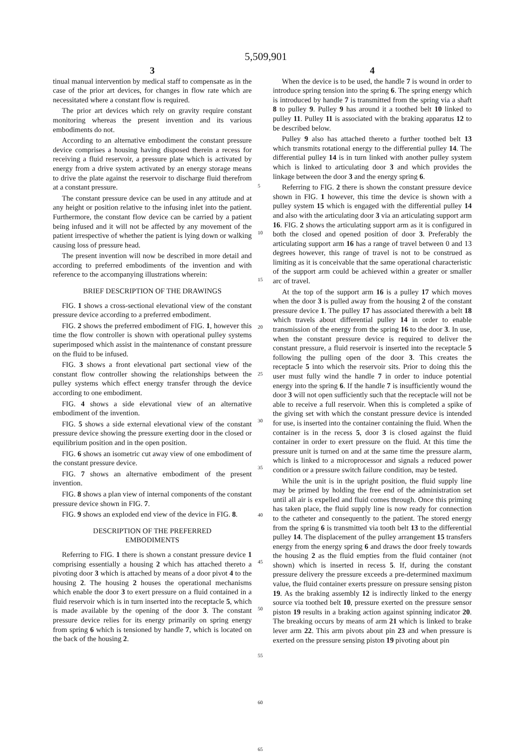5,509,901
3
tinual manual intervention by medical staff to compensate as in the case of the prior art devices, for changes in flow rate which are necessitated where a constant flow is required.
The prior art devices which rely on gravity require constant monitoring whereas the present invention and its various embodiments do not.
According to an alternative embodiment the constant pressure device comprises a housing having disposed therein a recess for receiving a fluid reservoir, a pressure plate which is activated by energy from a drive system activated by an energy storage means to drive the plate against the reservoir to discharge fluid therefrom at a constant pressure.
The constant pressure device can be used in any attitude and at any height or position relative to the infusing inlet into the patient. Furthermore, the constant flow device can be carried by a patient being infused and it will not be affected by any movement of the patient irrespective of whether the patient is lying down or walking causing loss of pressure head.
The present invention will now be described in more detail and according to preferred embodiments of the invention and with reference to the accompanying illustrations wherein:
BRIEF DESCRIPTION OF THE DRAWINGS
FIG. 1 shows a cross-sectional elevational view of the constant pressure device according to a preferred embodiment.
FIG. 2 shows the preferred embodiment of FIG. 1, however this time the flow controller is shown with operational pulley systems superimposed which assist in the maintenance of constant pressure on the fluid to be infused.
FIG. 3 shows a front elevational part sectional view of the constant flow controller showing the relationships between the pulley systems which effect energy transfer through the device according to one embodiment.
FIG. 4 shows a side elevational view of an alternative embodiment of the invention.
FIG. 5 shows a side external elevational view of the constant pressure device showing the pressure exerting door in the closed or equilibrium position and in the open position.
FIG. 6 shows an isometric cut away view of one embodiment of the constant pressure device.
FIG. 7 shows an alternative embodiment of the present invention.
FIG. 8 shows a plan view of internal components of the constant pressure device shown in FIG. 7.
FIG. 9 shows an exploded end view of the device in FIG. 8.
DESCRIPTION OF THE PREFERRED
EMBODIMENTS
Referring to FIG. 1 there is shown a constant pressure device 1 comprising essentially a housing 2 which has attached thereto a pivoting door 3 which is attached by means of a door pivot 4 to the housing 2. The housing 2 houses the operational mechanisms which enable the door 3 to exert pressure on a fluid contained in a fluid reservoir which is in turn inserted into the receptacle 5, which is made available by the opening of the door 3. The constant pressure device relies for its energy primarily on spring energy from spring 6 which is tensioned by handle 7, which is located on the back of the housing 2.
5
10
15
20
25
30
35
40
45
50
55
60
65
4
When the device is to be used, the handle 7 is wound in order to introduce spring tension into the spring 6. The spring energy which is introduced by handle 7 is transmitted from the spring via a shaft 8 to pulley 9. Pulley 9 has around it a toothed belt 10 linked to pulley 11. Pulley 11 is associated with the braking apparatus 12 to be described below.
Pulley 9 also has attached thereto a further toothed belt 13 which transmits rotational energy to the differential pulley 14. The differential pulley 14 is in turn linked with another pulley system which is linked to articulating door 3 and which provides the linkage between the door 3 and the energy spring 6.
Referring to FIG. 2 there is shown the constant pressure device shown in FIG. 1 however, this time the device is shown with a pulley system 15 which is engaged with the differential pulley 14 and also with the articulating door 3 via an articulating support arm 16. FIG. 2 shows the articulating support arm as it is configured in both the closed and opened position of door 3. Preferably the articulating support arm 16 has a range of travel between 0 and 13 degrees however, this range of travel is not to be construed as limiting as it is conceivable that the same operational characteristic of the support arm could be achieved within a greater or smaller arc of travel.
At the top of the support arm 16 is a pulley 17 which moves when the door 3 is pulled away from the housing 2 of the constant pressure device 1. The pulley 17 has associated therewith a belt 18 which travels about differential pulley 14 in order to enable transmission of the energy from the spring 16 to the door 3. In use, when the constant pressure device is required to deliver the constant pressure, a fluid reservoir is inserted into the receptacle 5 following the pulling open of the door 3. This creates the receptacle 5 into which the reservoir sits. Prior to doing this the user must fully wind the handle 7 in order to induce potential energy into the spring 6. If the handle 7 is insufficiently wound the door 3 will not open sufficiently such that the receptacle will not be able to receive a full reservoir. When this is completed a spike of the giving set with which the constant pressure device is intended for use, is inserted into the container containing the fluid. When the container is in the recess 5, door 3 is closed against the fluid container in order to exert pressure on the fluid. At this time the pressure unit is turned on and at the same time the pressure alarm, which is linked to a microprocessor and signals a reduced power condition or a pressure switch failure condition, may be tested.
While the unit is in the upright position, the fluid supply line may be primed by holding the free end of the administration set until all air is expelled and fluid comes through. Once this priming has taken place, the fluid supply line is now ready for connection to the catheter and consequently to the patient. The stored energy from the spring 6 is transmitted via tooth belt 13 to the differential pulley 14. The displacement of the pulley arrangement 15 transfers energy from the energy spring 6 and draws the door freely towards the housing 2 as the fluid empties from the fluid container (not shown) which is inserted in recess 5. If, during the constant pressure delivery the pressure exceeds a pre-determined maximum value, the fluid container exerts pressure on pressure sensing piston 19. As the braking assembly 12 is indirectly linked to the energy source via toothed belt 10, pressure exerted on the pressure sensor piston 19 results in a braking action against spinning indicator 20. The breaking occurs by means of arm 21 which is linked to brake lever arm 22. This arm pivots about pin 23 and when pressure is exerted on the pressure sensing piston 19 pivoting about pin